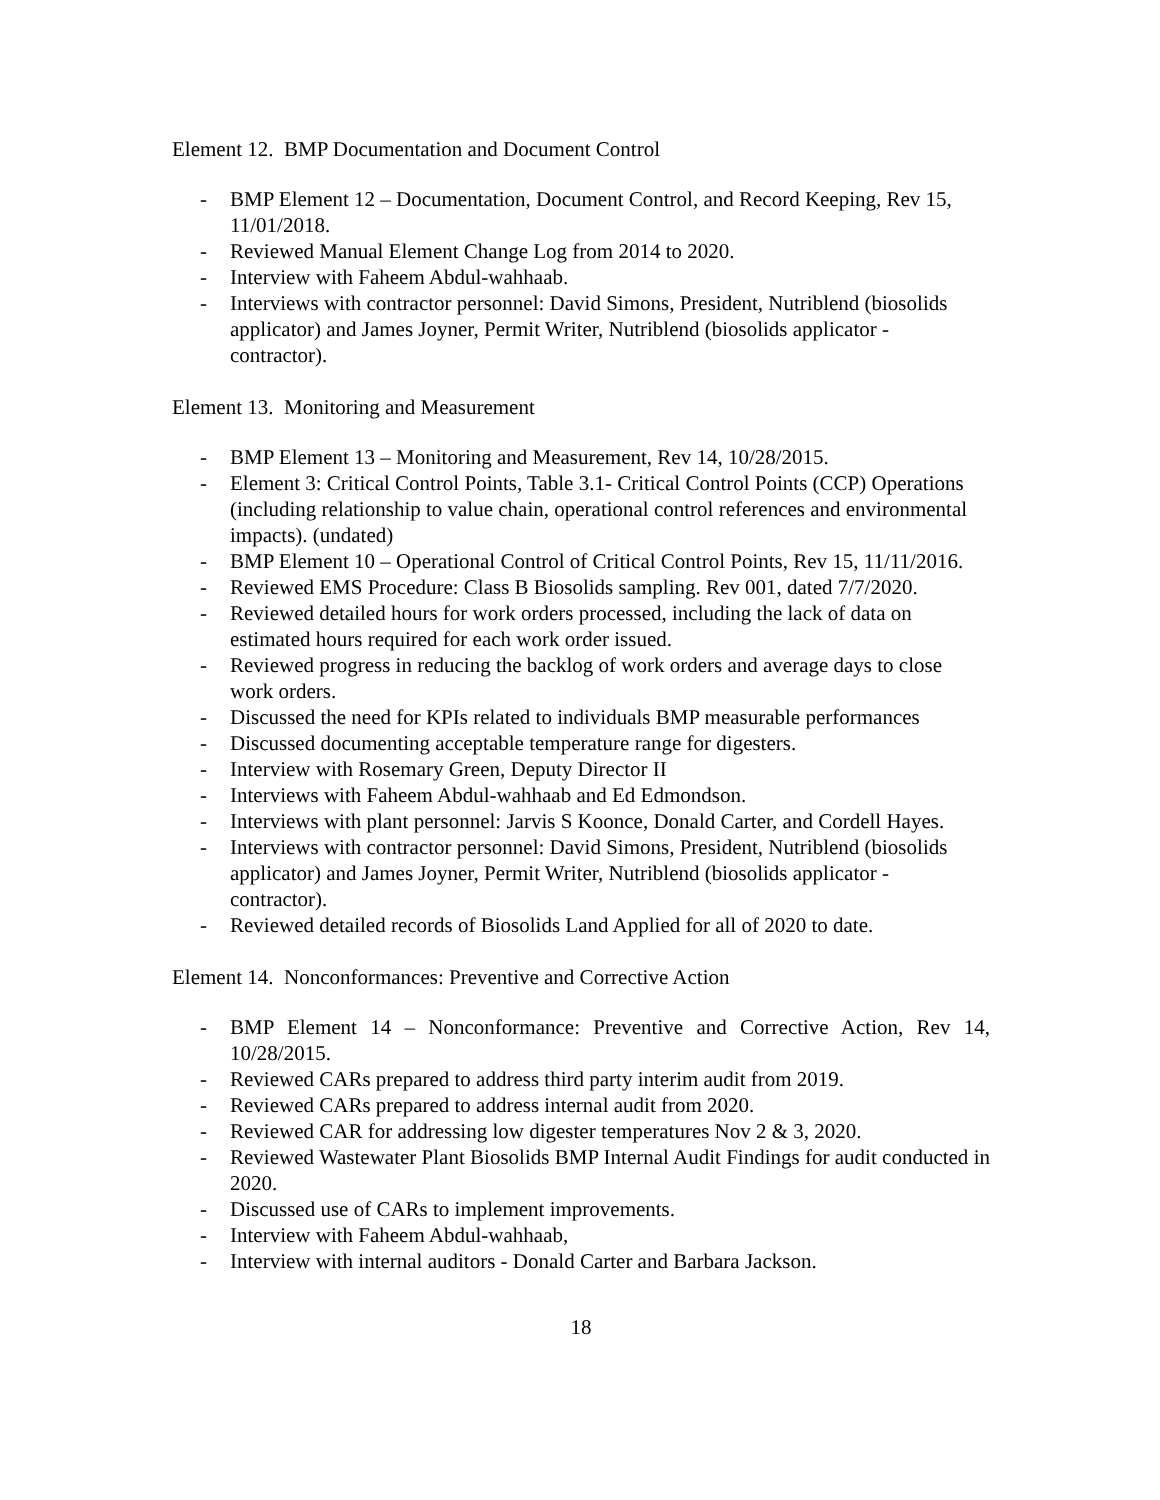Element 12. BMP Documentation and Document Control
- BMP Element 12 – Documentation, Document Control, and Record Keeping, Rev 15, 11/01/2018.
- Reviewed Manual Element Change Log from 2014 to 2020.
- Interview with Faheem Abdul-wahhaab.
- Interviews with contractor personnel: David Simons, President, Nutriblend (biosolids applicator) and James Joyner, Permit Writer, Nutriblend (biosolids applicator - contractor).
Element 13. Monitoring and Measurement
- BMP Element 13 – Monitoring and Measurement, Rev 14, 10/28/2015.
- Element 3: Critical Control Points, Table 3.1- Critical Control Points (CCP) Operations (including relationship to value chain, operational control references and environmental impacts). (undated)
- BMP Element 10 – Operational Control of Critical Control Points, Rev 15, 11/11/2016.
- Reviewed EMS Procedure: Class B Biosolids sampling. Rev 001, dated 7/7/2020.
- Reviewed detailed hours for work orders processed, including the lack of data on estimated hours required for each work order issued.
- Reviewed progress in reducing the backlog of work orders and average days to close work orders.
- Discussed the need for KPIs related to individuals BMP measurable performances
- Discussed documenting acceptable temperature range for digesters.
- Interview with Rosemary Green, Deputy Director II
- Interviews with Faheem Abdul-wahhaab and Ed Edmondson.
- Interviews with plant personnel: Jarvis S Koonce, Donald Carter, and Cordell Hayes.
- Interviews with contractor personnel: David Simons, President, Nutriblend (biosolids applicator) and James Joyner, Permit Writer, Nutriblend (biosolids applicator - contractor).
- Reviewed detailed records of Biosolids Land Applied for all of 2020 to date.
Element 14. Nonconformances: Preventive and Corrective Action
- BMP Element 14 – Nonconformance: Preventive and Corrective Action, Rev 14, 10/28/2015.
- Reviewed CARs prepared to address third party interim audit from 2019.
- Reviewed CARs prepared to address internal audit from 2020.
- Reviewed CAR for addressing low digester temperatures Nov 2 & 3, 2020.
- Reviewed Wastewater Plant Biosolids BMP Internal Audit Findings for audit conducted in 2020.
- Discussed use of CARs to implement improvements.
- Interview with Faheem Abdul-wahhaab,
- Interview with internal auditors - Donald Carter and Barbara Jackson.
18